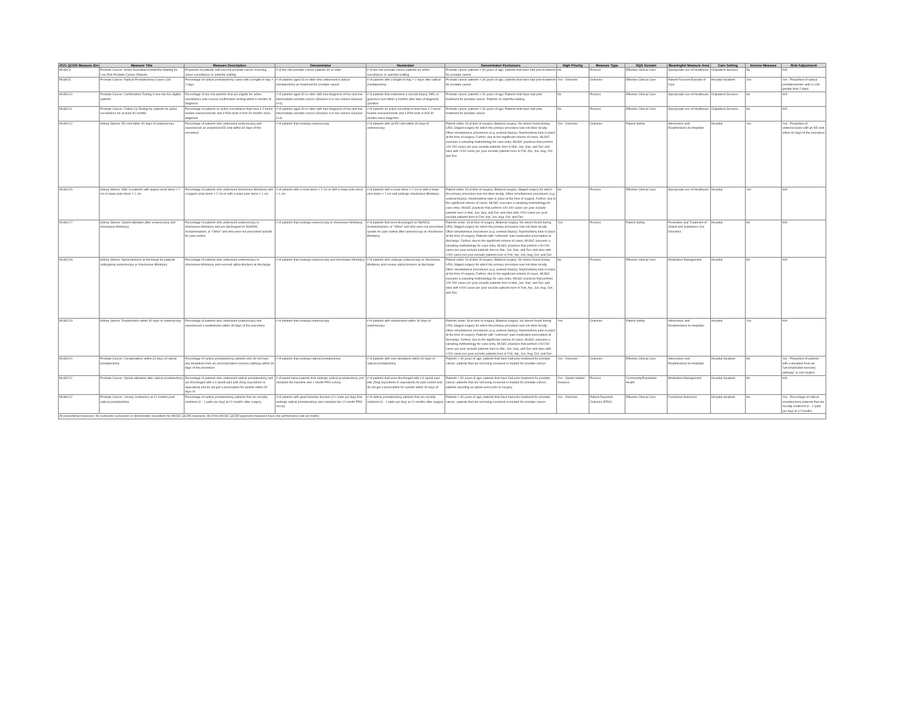| 2021 QCDR Measure IDs | Measure Title | Measure Description | Denominator | Numerator | Denominator Exclusions | High Priority | Measure Type | NQS Domain | Meaningful Measure Area | Care Setting | Inverse Measure | Risk Adjustment |
| --- | --- | --- | --- | --- | --- | --- | --- | --- | --- | --- | --- | --- |
| MUSIC4 | Prostate Cancer: Active Surveillance/Watchful Waiting for Low Risk Prostate Cancer Patients | Proportion of patients with low-risk prostate cancer receiving active surveillance or watchful waiting | # of low-risk prostate cancer patients 30 or older | # of low-risk prostate cancer patients on active surveillance or watchful waiting | Prostate cancer patients < 30 years of age; patients that have had prior treatment for prostate cancer | No | Process | Effective Clinical Care | Appropriate use of Healthcare | Outpatient Services | No | N/A |
| MUSIC5 | Prostate Cancer: Radical Prostatectomy Cases LOS | Percentage of radical prostatectomy cases with a length of stay > 2 days | # of patients aged 30 or older who underwent a radical prostatectomy as treatment for prostate cancer | # of patients with a length of stay > 2 days after radical prostatectomy | Prostate cancer patients < 30 years of age; patients that have had prior treatment for prostate cancer | Yes - Outcome | Outcome | Effective Clinical Care | Patient-Focused Episode of Care | Hospital Inpatient | Yes | Yes - Proportion of radical prostatectomies with a LOS greater than 2 days |
| MUSIC10 | Prostate Cancer: Confirmation Testing in low risk AS eligible patients | Percentage of low risk patients that are eligible for active surveillance who receive confirmation testing within 6 months of diagnosis | # of patients aged 30 or older with new diagnosis of low and low-intermediate prostate cancer (Gleason 6 or low volume Gleason 3+4) | # of patients that underwent a second biopsy, MRI, or genomics test within 6 months after date of diagnosis (positive | Prostate cancer patients < 30 years of age; Patients that have had prior treatment for prostate cancer; Patients on watchful waiting | No | Process | Effective Clinical Care | Appropriate use of Healthcare | Outpatient Services | No | N/A |
| MUSIC11 | Prostate Cancer: Follow-Up Testing for patients on active surveillance for at least 30 months | Percentage of patients on active surveillance that have ≥ 2 tumor burden reassessments and 3 PSA tests in first 30 months since diagnosis | # of patients aged 30 or older with new diagnosis of low and low-intermediate prostate cancer (Gleason 6 or low volume Gleason 3+4) | # of patients on active surveillance that have ≥ 2 tumor burden reassessments and 3 PSA tests in first 30 months since diagnosis | Prostate cancer patients < 30 years of age; Patients that have had prior treatment for prostate cancer | No | Process | Effective Clinical Care | Appropriate use of Healthcare | Outpatient Services | No | N/A |
| MUSIC12 | Kidney Stones: ED visit within 30 days of ureteroscopy | Percentage of patients who underwent ureteroscopy and experienced an unplanned ED visit within 30 days of the procedure | # of patients that undergo ureteroscopy | # of patients with an ED visit within 30 days of ureteroscopy | Patient under 18 at time of surgery; Bilateral surgery; No stones found during URS; Staged surgery for which the primary procedure was not done locally; Other simultaneous procedures (e.g. ureteral biopsy); Nephrostomy tube in place at the time of surgery. Further, due to the significant volume of cases, MUSIC executes a sampling methodology for case entry. MUSIC practices that perform 100-200 cases per year exclude patients born in Mar, Jun, Sep, and Dec and sites with >200 cases per year exclude patients born in Feb, Apr, Jun, Aug, Oct, and Dec | Yes - Outcome | Outcome | Patient Safety | Admissions and Readmissions to Hospitals | Hospital | Yes | Yes - Proportion of ureteroscopies with an ED visit within 60 days of the procedure |
| MUSIC15 | Kidney Stones: SWL in patients with largest renal stone > 2 cm or lower pole stone > 1 cm | Percentage of patients who underwent shockwave lithotripsy with a largest renal stone > 2 cm or with a lower pole stone > 1 cm | # of patients with a renal stone > 2 cm or with a lower pole stone > 1 cm | # of patients with a renal stone > 2 cm or with a lower pole stone > 1 cm and undergo shockwave lithotripsy | Patient under 18 at time of surgery; Bilateral surgery; Staged surgery for which the primary procedure was not done locally; Other simultaneous procedures (e.g. ureteral biopsy); Nephrostomy tube in place at the time of surgery. Further, due to the significant volume of cases, MUSIC executes a sampling methodology for case entry. MUSIC practices that perform 100-200 cases per year exclude patients born in Mar, Jun, Sep, and Dec and sites with >200 cases per year exclude patients born in Feb, Apr, Jun, Aug, Oct, and Dec | No | Process | Effective Clinical Care | Appropriate use of Healthcare | Hospital | Yes | N/A |
| MUSIC17 | Kidney Stones: Opioid utilization after ureteroscopy and shockwave lithotripsy | Percentage of patients who underwent ureteroscopy or shockwave lithotripsy and are discharged on NSAIDS, Acetaminophen, or "Other" and who were not prescribed opioids for pain control | # of patients that undergo ureteroscopy or shockwave lithotripsy | # of patients that were discharged on NSAIDS, Acetaminophen, or "Other" and who were not prescribed opioids for pain control after ureteroscopy or shockwave lithotripsy | Patients under 18 at time of surgery; Bilateral surgery; No stones found during URS; Staged surgery for which the primary procedure was not done locally; Other simultaneous procedures (e.g. ureteral biopsy); Nephrostomy tube in place at the time of surgery; Patients with "unknown" pain medication prescription at discharge. Further, due to the significant volume of cases, MUSIC executes a sampling methodology for case entry. MUSIC practices that perform 100-200 cases per year exclude patients born in Mar, Jun, Sep, and Dec and sites with >200 cases per year exclude patients born in Feb, Apr, Jun, Aug, Oct, and Dec | Yes | Process | Patient Safety | Prevention and Treatment of Opioid and Substance Use Disorders | Hospital | No | N/A |
| MUSIC18 | Kidney Stones: Alpha-blockers at discharge for patients undergoing ureteroscopy or shockwave lithotripsy | Percentage of patients who underwent ureteroscopy or shockwave lithotripsy and received alpha-blockers at discharge | # of patients that undergo ureteroscopy and shockwave lithotripsy | # of patients who undergo ureteroscopy or shockwave lithotripsy and receive alpha blockers at discharge | Patient under 18 at time of surgery; Bilateral surgery; No stones found during URS; Staged surgery for which the primary procedure was not done locally; Other simultaneous procedures (e.g. ureteral biopsy); Nephrostomy tube in place at the time of surgery. Further, due to the significant volume of cases, MUSIC executes a sampling methodology for case entry. MUSIC practices that perform 100-200 cases per year exclude patients born in Mar, Jun, Sep, and Dec and sites with >200 cases per year exclude patients born in Feb, Apr, Jun, Aug, Oct, and Dec | No | Process | Effective Clinical Care | Medication Management | Hospital | No | N/A |
| MUSIC19 | Kidney Stones: Readmission within 30 days of ureteroscopy | Percentage of patients who underwent ureteroscopy and experienced a readmission within 30 days of the procedure | # of patients that undergo ureteroscopy | # of patients with readmission within 30 days of ureteroscopy | Patients under 18 at time of surgery; Bilateral surgery; No stones found during URS; Staged surgery for which the primary procedure was not done locally; Other simultaneous procedures (e.g. ureteral biopsy); Nephrostomy tube in place at the time of surgery; Patients with "unknown" pain medication prescription at discharge. Further, due to the significant volume of cases, MUSIC executes a sampling methodology for case entry. MUSIC practices that perform 100-200 cases per year exclude patients born in Mar, Jun, Sep, and Dec and sites with >200 cases per year exclude patients born in Feb, Apr, Jun, Aug, Oct, and Dec | Yes | Outcome | Patient Safety | Admissions and Readmissions to Hospitals | Hospital | Yes | N/A |
| MUSIC20 | Prostate Cancer: Complications within 30 days of radical prostatectomy | Percentage of radical prostatectomy patients who do not have any deviations from an uncomplicated recovery pathway within 30 days of the procedure | # of patients that undergo radical prostatectomy | # of patients with zero deviations within 30 days of radical prostatectomy | Patients < 30 years of age; patients that have had prior treatment for prostate cancer; patients that are not being screened or treated for prostate cancer | Yes - Outcome | Outcome | Effective Clinical Care | Admissions and Readmissions to Hospitals | Hospital Inpatient | No | Yes - Proportion of patients with a deviation from an "uncomplicated recovery pathway" or non-routine |
| MUSIC21 | Prostate Cancer: Opioid utilization after radical prostatectomy | Percentage of patients who underwent radical prostatectomy and are discharged with ≤ 6 opioid pain pills (5mg oxycodone or equivalent) and do not get a prescription for opioids within 30 days of | # of opioid-naive patients that undergo radical prostatectomy and complete the baseline and 1 month PRO survey | # of patients that were discharged with ≤ 6 opioid pain pills (5mg oxycodone or equivalent) for pain control and do not get a prescription for opioids within 30 days of | Patients < 30 years of age; patients that have had prior treatment for prostate cancer; patients that are not being screened or treated for prostate cancer; patients reporting as opioid users prior to surgery | Yes - Opioid-related measure | Process | Community/Population Health | Medication Management | Hospital Inpatient | No | N/A |
| MUSIC22 | Prostate Cancer: Urinary continence at 12 months post-radical prostatectomy | Percentage of radical prostatectomy patients that are socially continent (0 - 1 pads per day) at 12 months after surgery | # of patients with good baseline function (0-1 pads per day) that undergo radical prostatectomy and complete the 12 month PRO survey | # of radical prostatectomy patients that are socially continent (0 - 1 pads per day) at 12 months after surgery | Patients < 30 years of age; patients that have had prior treatment for prostate cancer; patients that are not being screened or treated for prostate cancer | Yes - Outcome | Patient Reported Outcome (PRO) | Effective Clinical Care | Functional Outcomes | Hospital Inpatient | No | Yes - Percentage of radical prostatectomy patients that are socially continent (0 - 1 pads per day) at 12 months |
| All proportional measures; No numerator exclusions or denominator exceptions for MUSIC QCDR measures; All of the MUSIC QCDR approved measures have one performance rate per metric | | | | | | | | | | | | |